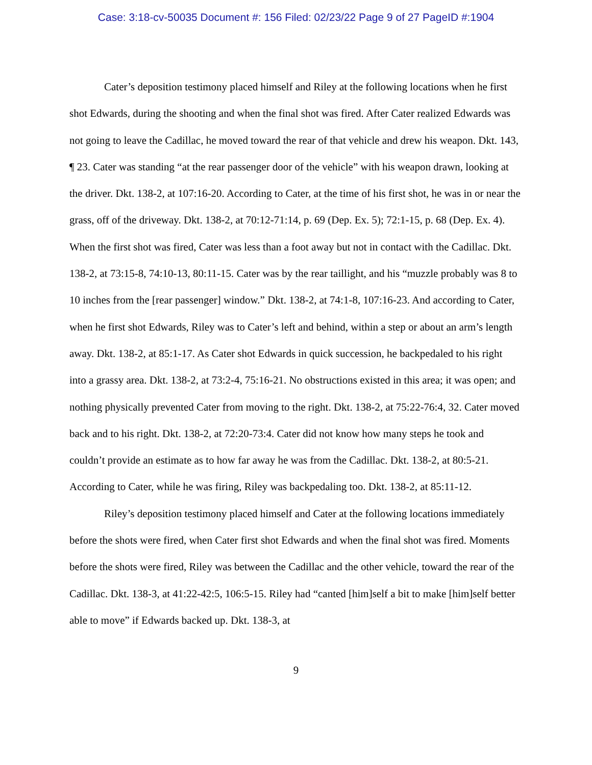Case: 3:18-cv-50035 Document #: 156 Filed: 02/23/22 Page 9 of 27 PageID #:1904
Cater’s deposition testimony placed himself and Riley at the following locations when he first shot Edwards, during the shooting and when the final shot was fired. After Cater realized Edwards was not going to leave the Cadillac, he moved toward the rear of that vehicle and drew his weapon. Dkt. 143, ¶ 23. Cater was standing “at the rear passenger door of the vehicle” with his weapon drawn, looking at the driver. Dkt. 138-2, at 107:16-20. According to Cater, at the time of his first shot, he was in or near the grass, off of the driveway. Dkt. 138-2, at 70:12-71:14, p. 69 (Dep. Ex. 5); 72:1-15, p. 68 (Dep. Ex. 4). When the first shot was fired, Cater was less than a foot away but not in contact with the Cadillac. Dkt. 138-2, at 73:15-8, 74:10-13, 80:11-15. Cater was by the rear taillight, and his “muzzle probably was 8 to 10 inches from the [rear passenger] window.” Dkt. 138-2, at 74:1-8, 107:16-23. And according to Cater, when he first shot Edwards, Riley was to Cater’s left and behind, within a step or about an arm’s length away. Dkt. 138-2, at 85:1-17. As Cater shot Edwards in quick succession, he backpedaled to his right into a grassy area. Dkt. 138-2, at 73:2-4, 75:16-21. No obstructions existed in this area; it was open; and nothing physically prevented Cater from moving to the right. Dkt. 138-2, at 75:22-76:4, 32. Cater moved back and to his right. Dkt. 138-2, at 72:20-73:4. Cater did not know how many steps he took and couldn’t provide an estimate as to how far away he was from the Cadillac. Dkt. 138-2, at 80:5-21. According to Cater, while he was firing, Riley was backpedaling too. Dkt. 138-2, at 85:11-12.
Riley’s deposition testimony placed himself and Cater at the following locations immediately before the shots were fired, when Cater first shot Edwards and when the final shot was fired. Moments before the shots were fired, Riley was between the Cadillac and the other vehicle, toward the rear of the Cadillac. Dkt. 138-3, at 41:22-42:5, 106:5-15. Riley had “canted [him]self a bit to make [him]self better able to move” if Edwards backed up. Dkt. 138-3, at
9